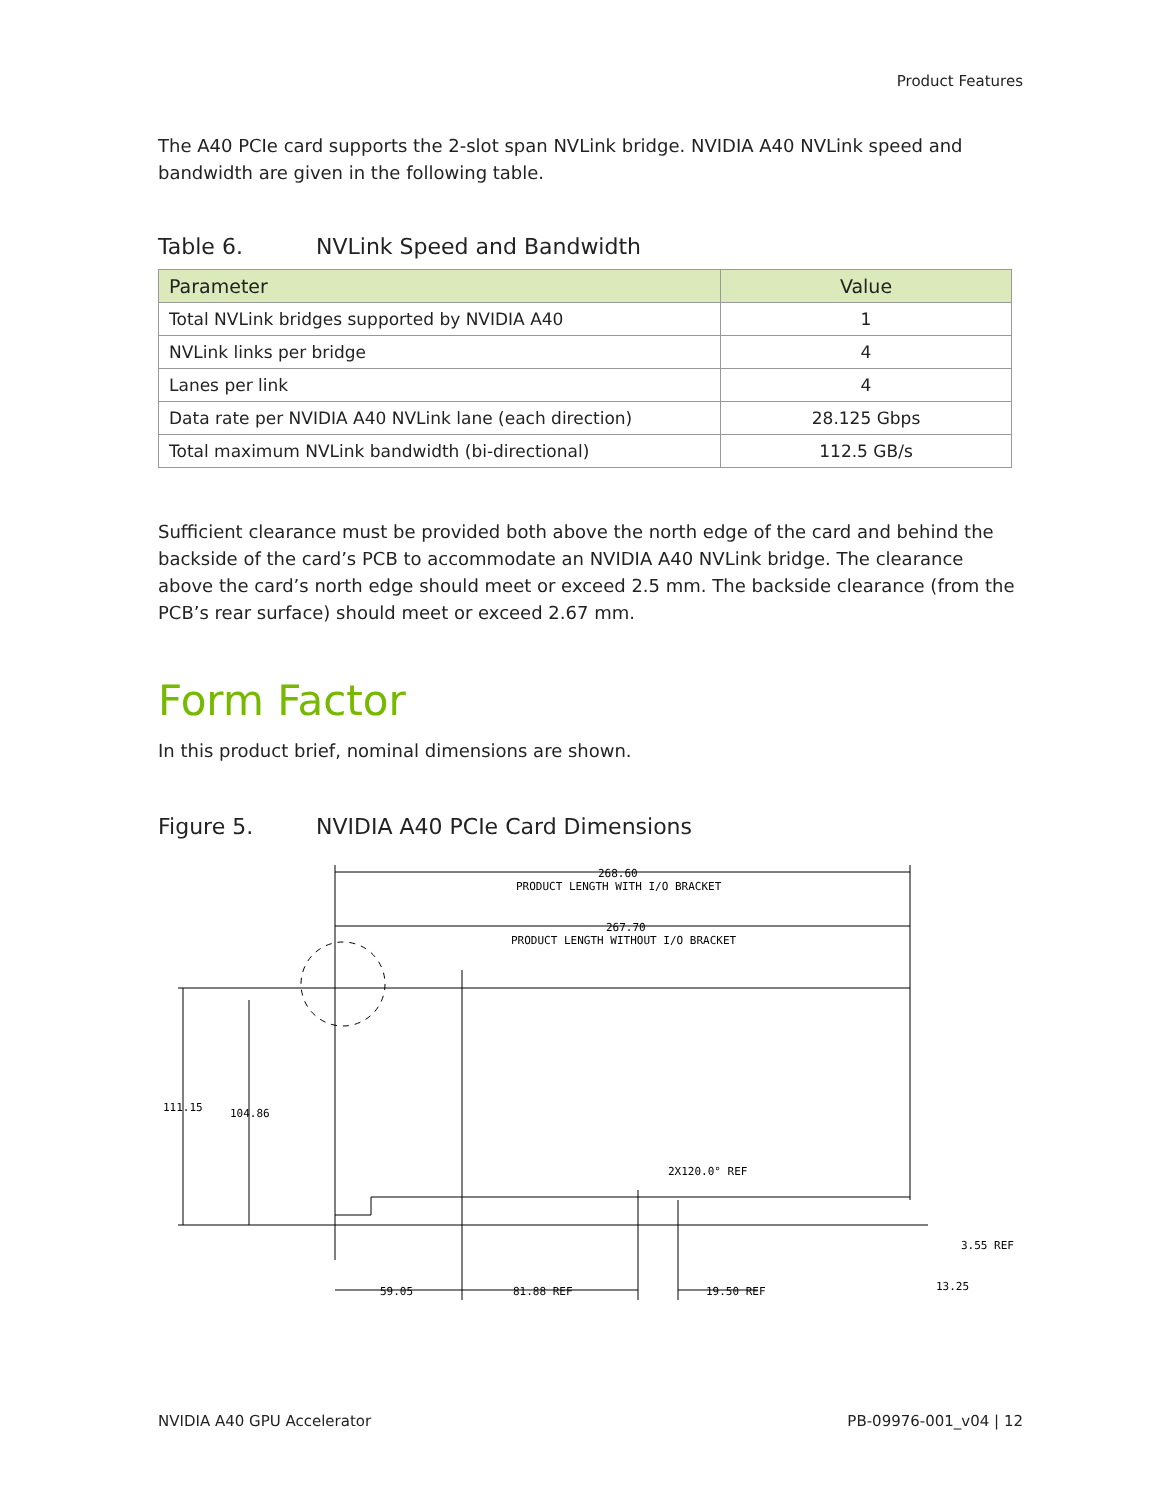Product Features
The A40 PCIe card supports the 2-slot span NVLink bridge. NVIDIA A40 NVLink speed and bandwidth are given in the following table.
Table 6. NVLink Speed and Bandwidth
| Parameter | Value |
| --- | --- |
| Total NVLink bridges supported by NVIDIA A40 | 1 |
| NVLink links per bridge | 4 |
| Lanes per link | 4 |
| Data rate per NVIDIA A40 NVLink lane (each direction) | 28.125 Gbps |
| Total maximum NVLink bandwidth (bi-directional) | 112.5 GB/s |
Sufficient clearance must be provided both above the north edge of the card and behind the backside of the card’s PCB to accommodate an NVIDIA A40 NVLink bridge. The clearance above the card’s north edge should meet or exceed 2.5 mm. The backside clearance (from the PCB’s rear surface) should meet or exceed 2.67 mm.
Form Factor
In this product brief, nominal dimensions are shown.
Figure 5. NVIDIA A40 PCIe Card Dimensions
268.60
PRODUCT LENGTH WITH I/O BRACKET
267.70
PRODUCT LENGTH WITHOUT I/O BRACKET
111.15
104.86
2X120.0° REF
3.55 REF
13.25
59.05
81.88 REF
19.50 REF
NVIDIA A40 GPU Accelerator PB-09976-001_v04 | 12